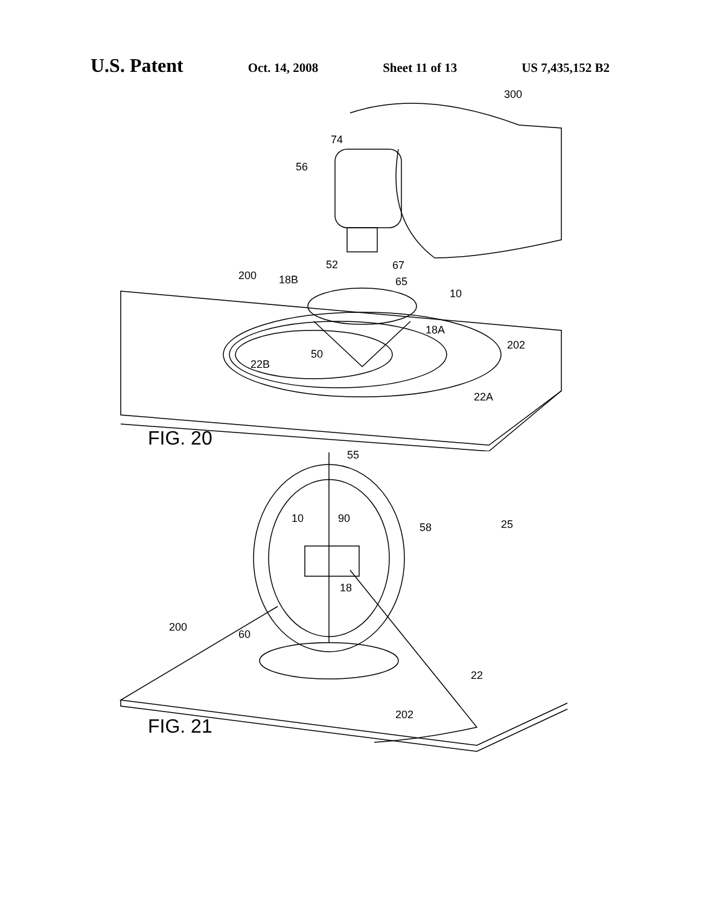U.S. Patent
Oct. 14, 2008 Sheet 11 of 13 US 7,435,152 B2
300
74
56
67
52
65
200
18B
10
18A
202
50
22B
22A
FIG. 20
55
58
25
10
90
18
200
60
22
202
FIG. 21